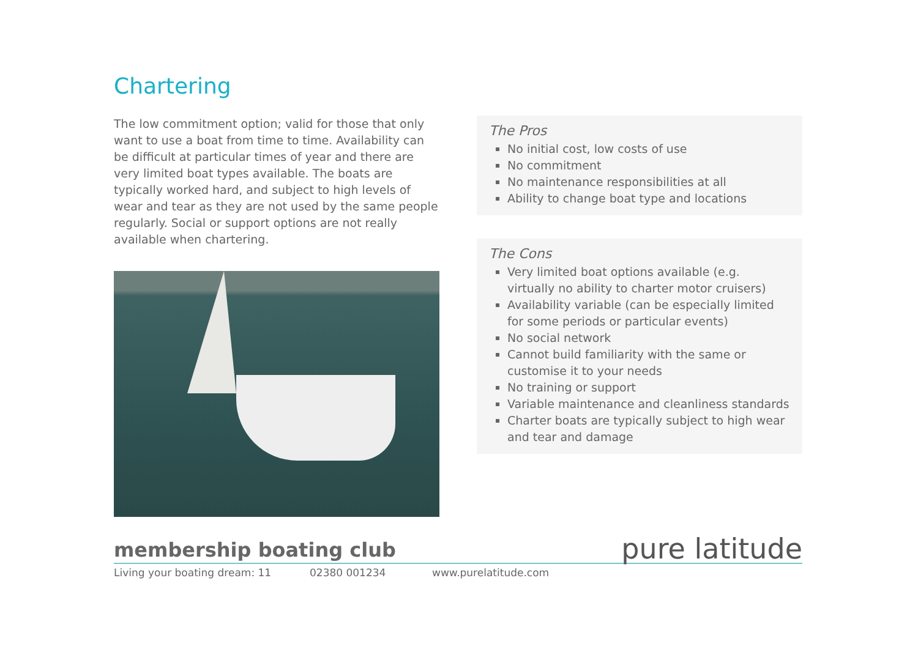Chartering
The low commitment option; valid for those that only want to use a boat from time to time. Availability can be difficult at particular times of year and there are very limited boat types available. The boats are typically worked hard, and subject to high levels of wear and tear as they are not used by the same people regularly. Social or support options are not really available when chartering.
The Pros
No initial cost, low costs of use
No commitment
No maintenance responsibilities at all
Ability to change boat type and locations
The Cons
Very limited boat options available (e.g. virtually no ability to charter motor cruisers)
Availability variable (can be especially limited for some periods or particular events)
No social network
Cannot build familiarity with the same or customise it to your needs
No training or support
Variable maintenance and cleanliness standards
Charter boats are typically subject to high wear and tear and damage
pure latitude
membership boating club
Living your boating dream: 11 02380 001234 www.purelatitude.com